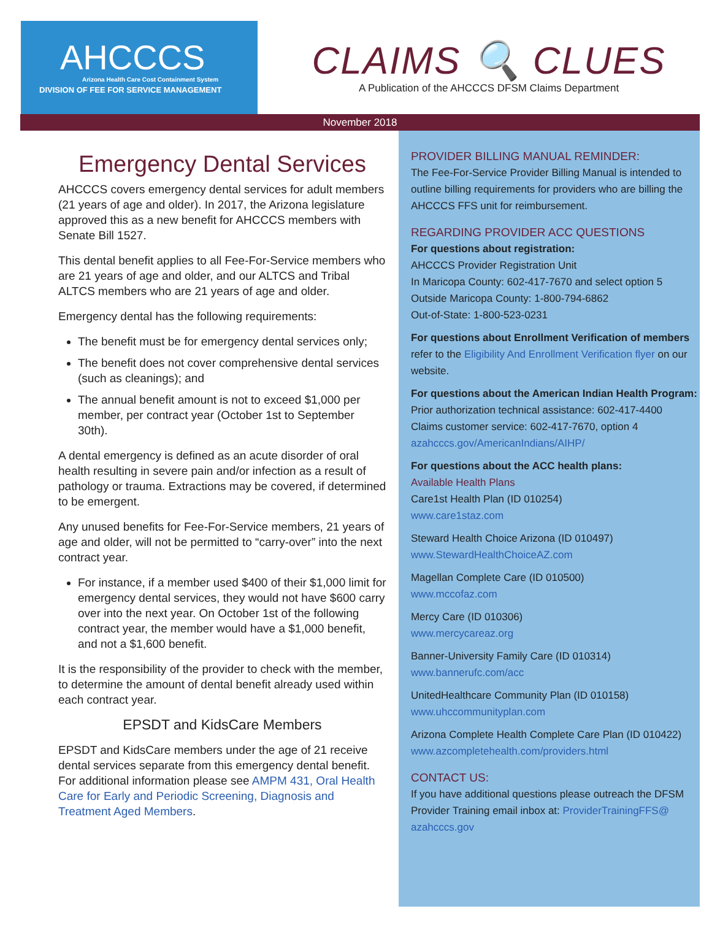AHCCCS
Arizona Health Care Cost Containment System
DIVISION OF FEE FOR SERVICE MANAGEMENT
CLAIMS 🔍 CLUES
A Publication of the AHCCCS DFSM Claims Department
November 2018
Emergency Dental Services
AHCCCS covers emergency dental services for adult members (21 years of age and older). In 2017, the Arizona legislature approved this as a new benefit for AHCCCS members with Senate Bill 1527.
This dental benefit applies to all Fee-For-Service members who are 21 years of age and older, and our ALTCS and Tribal ALTCS members who are 21 years of age and older.
Emergency dental has the following requirements:
The benefit must be for emergency dental services only;
The benefit does not cover comprehensive dental services (such as cleanings); and
The annual benefit amount is not to exceed $1,000 per member, per contract year (October 1st to September 30th).
A dental emergency is defined as an acute disorder of oral health resulting in severe pain and/or infection as a result of pathology or trauma. Extractions may be covered, if determined to be emergent.
Any unused benefits for Fee-For-Service members, 21 years of age and older, will not be permitted to “carry-over” into the next contract year.
For instance, if a member used $400 of their $1,000 limit for emergency dental services, they would not have $600 carry over into the next year. On October 1st of the following contract year, the member would have a $1,000 benefit, and not a $1,600 benefit.
It is the responsibility of the provider to check with the member, to determine the amount of dental benefit already used within each contract year.
EPSDT and KidsCare Members
EPSDT and KidsCare members under the age of 21 receive dental services separate from this emergency dental benefit. For additional information please see AMPM 431, Oral Health Care for Early and Periodic Screening, Diagnosis and Treatment Aged Members.
PROVIDER BILLING MANUAL REMINDER:
The Fee-For-Service Provider Billing Manual is intended to outline billing requirements for providers who are billing the AHCCCS FFS unit for reimbursement.
REGARDING PROVIDER ACC QUESTIONS
For questions about registration:
AHCCCS Provider Registration Unit
In Maricopa County: 602-417-7670 and select option 5
Outside Maricopa County: 1-800-794-6862
Out-of-State: 1-800-523-0231
For questions about Enrollment Verification of members
refer to the Eligibility And Enrollment Verification flyer on our website.
For questions about the American Indian Health Program:
Prior authorization technical assistance: 602-417-4400
Claims customer service: 602-417-7670, option 4
azahcccs.gov/AmericanIndians/AIHP/
For questions about the ACC health plans:
Available Health Plans
Care1st Health Plan (ID 010254)
www.care1staz.com
Steward Health Choice Arizona (ID 010497)
www.StewardHealthChoiceAZ.com
Magellan Complete Care (ID 010500)
www.mccofaz.com
Mercy Care (ID 010306)
www.mercycareaz.org
Banner-University Family Care (ID 010314)
www.bannerufc.com/acc
UnitedHealthcare Community Plan (ID 010158)
www.uhccommunityplan.com
Arizona Complete Health Complete Care Plan (ID 010422)
www.azcompletehealth.com/providers.html
CONTACT US:
If you have additional questions please outreach the DFSM Provider Training email inbox at: ProviderTrainingFFS@ azahcccs.gov